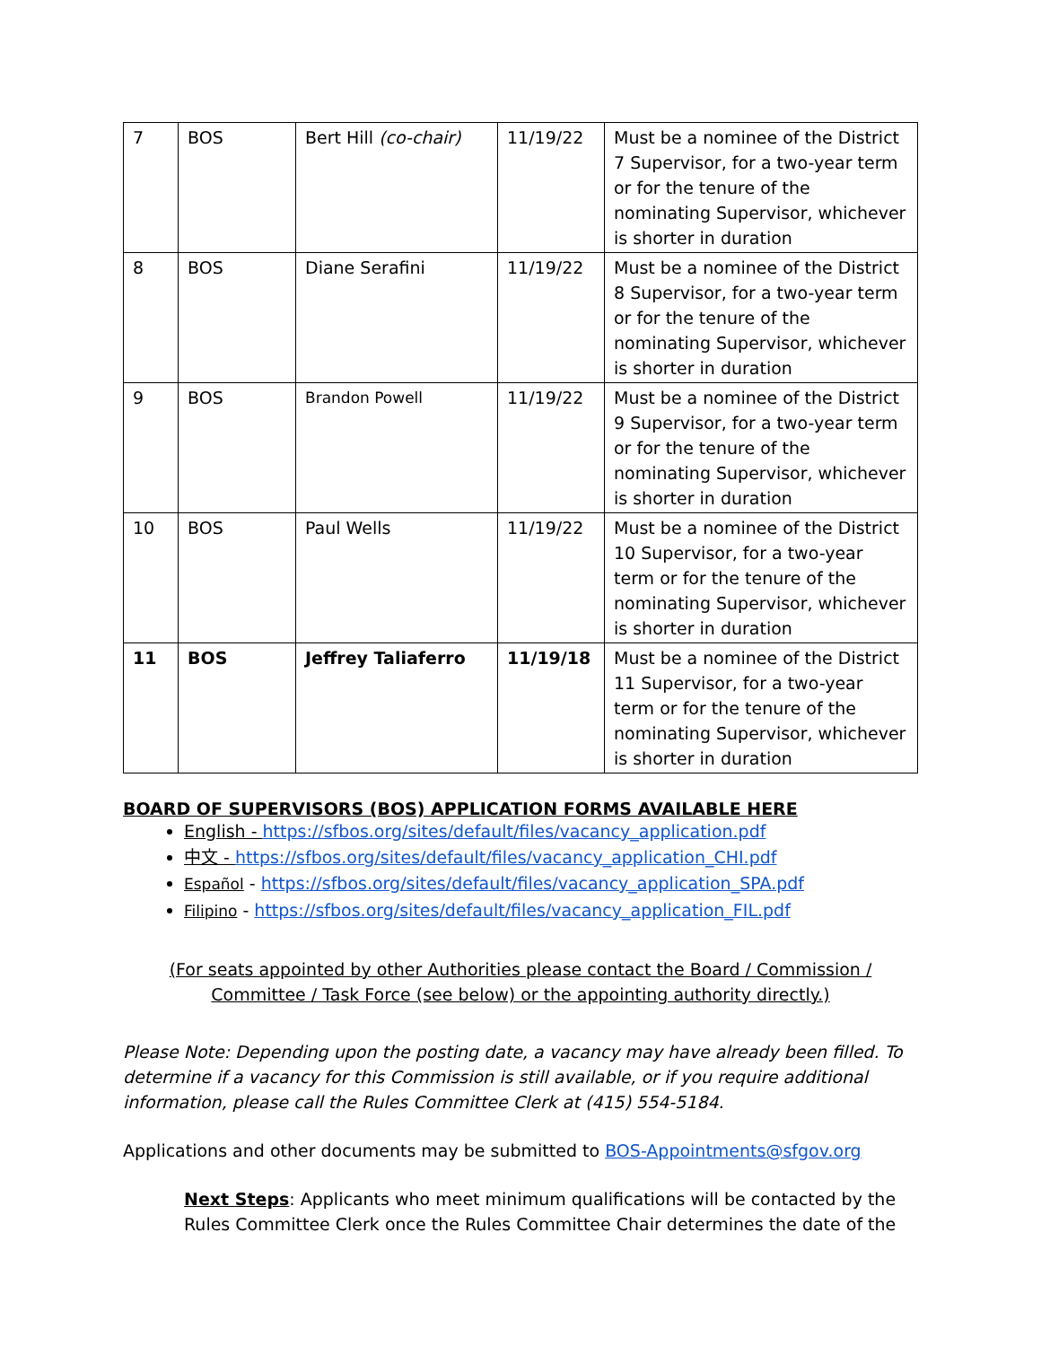| 7 | BOS | Bert Hill (co-chair) | 11/19/22 | Must be a nominee of the District 7 Supervisor, for a two-year term or for the tenure of the nominating Supervisor, whichever is shorter in duration |
| 8 | BOS | Diane Serafini | 11/19/22 | Must be a nominee of the District 8 Supervisor, for a two-year term or for the tenure of the nominating Supervisor, whichever is shorter in duration |
| 9 | BOS | Brandon Powell | 11/19/22 | Must be a nominee of the District 9 Supervisor, for a two-year term or for the tenure of the nominating Supervisor, whichever is shorter in duration |
| 10 | BOS | Paul Wells | 11/19/22 | Must be a nominee of the District 10 Supervisor, for a two-year term or for the tenure of the nominating Supervisor, whichever is shorter in duration |
| 11 | BOS | Jeffrey Taliaferro | 11/19/18 | Must be a nominee of the District 11 Supervisor, for a two-year term or for the tenure of the nominating Supervisor, whichever is shorter in duration |
BOARD OF SUPERVISORS (BOS) APPLICATION FORMS AVAILABLE HERE
English - https://sfbos.org/sites/default/files/vacancy_application.pdf
中文 - https://sfbos.org/sites/default/files/vacancy_application_CHI.pdf
Español - https://sfbos.org/sites/default/files/vacancy_application_SPA.pdf
Filipino - https://sfbos.org/sites/default/files/vacancy_application_FIL.pdf
(For seats appointed by other Authorities please contact the Board / Commission /
Committee / Task Force (see below) or the appointing authority directly.)
Please Note: Depending upon the posting date, a vacancy may have already been filled. To determine if a vacancy for this Commission is still available, or if you require additional information, please call the Rules Committee Clerk at (415) 554-5184.
Applications and other documents may be submitted to BOS-Appointments@sfgov.org
Next Steps: Applicants who meet minimum qualifications will be contacted by the Rules Committee Clerk once the Rules Committee Chair determines the date of the